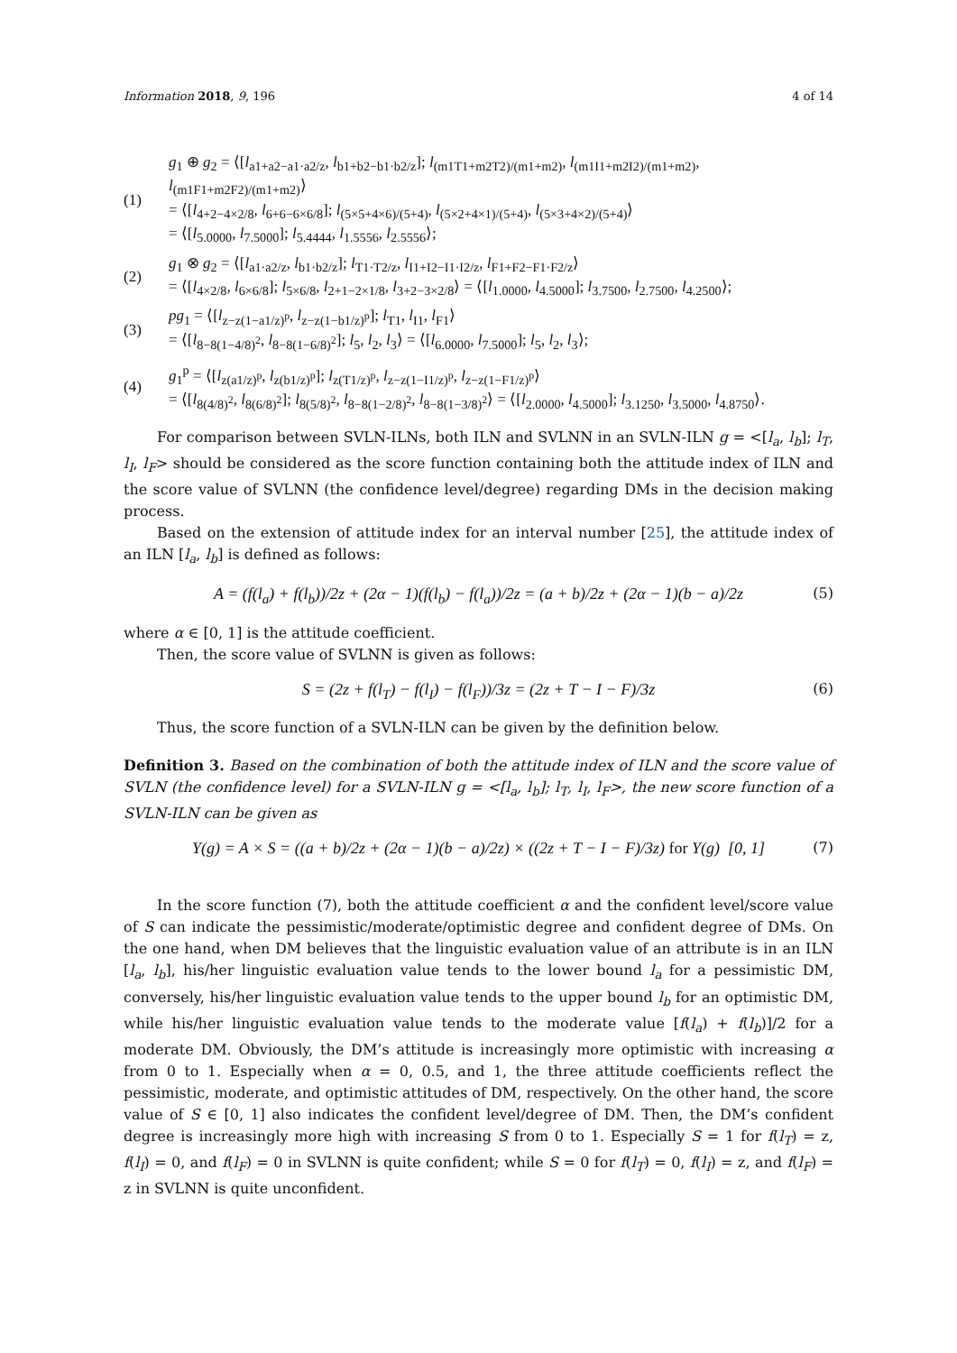Information 2018, 9, 196 4 of 14
(1) g<sub>1</sub> ⊕ g<sub>2</sub> = ⟨[l<sub>a1+a2−a1·a2/z</sub>, l<sub>b1+b2−b1·b2/z</sub>]; l<sub>(m1T1+m2T2)/(m1+m2)</sub>, l<sub>(m1I1+m2I2)/(m1+m2)</sub>, l<sub>(m1F1+m2F2)/(m1+m2)</sub>⟩
= ⟨[l<sub>4+2−4×2/8</sub>, l<sub>6+6−6×6/8</sub>]; l<sub>(5×5+4×6)/(5+4)</sub>, l<sub>(5×2+4×1)/(5+4)</sub>, l<sub>(5×3+4×2)/(5+4)</sub>⟩
= ⟨[l<sub>5.0000</sub>, l<sub>7.5000</sub>]; l<sub>5.4444</sub>, l<sub>1.5556</sub>, l<sub>2.5556</sub>⟩;
(2) g<sub>1</sub> ⊗ g<sub>2</sub> = ⟨[l<sub>a1·a2/z</sub>, l<sub>b1·b2/z</sub>]; l<sub>T1·T2/z</sub>, l<sub>I1+I2−I1·I2/z</sub>, l<sub>F1+F2−F1·F2/z</sub>⟩
= ⟨[l<sub>4×2/8</sub>, l<sub>6×6/8</sub>]; l<sub>5×6/8</sub>, l<sub>2+1−2×1/8</sub>, l<sub>3+2−3×2/8</sub>⟩ = ⟨[l<sub>1.0000</sub>, l<sub>4.5000</sub>]; l<sub>3.7500</sub>, l<sub>2.7500</sub>, l<sub>4.2500</sub>⟩;
(3) pg<sub>1</sub> = ⟨[l<sub>z−z(1−a1/z)<sup>p</sup></sub>, l<sub>z−z(1−b1/z)<sup>p</sup></sub>]; l<sub>T1</sub>, l<sub>I1</sub>, l<sub>F1</sub>⟩
= ⟨[l<sub>8−8(1−4/8)<sup>2</sup></sub>, l<sub>8−8(1−6/8)<sup>2</sup></sub>]; l<sub>5</sub>, l<sub>2</sub>, l<sub>3</sub>⟩ = ⟨[l<sub>6.0000</sub>, l<sub>7.5000</sub>]; l<sub>5</sub>, l<sub>2</sub>, l<sub>3</sub>⟩;
(4) g<sub>1</sub><sup>p</sup> = ⟨[l<sub>z(a1/z)<sup>p</sup></sub>, l<sub>z(b1/z)<sup>p</sup></sub>]; l<sub>z(T1/z)<sup>p</sup></sub>, l<sub>z−z(1−I1/z)<sup>p</sup></sub>, l<sub>z−z(1−F1/z)<sup>p</sup></sub>⟩
= ⟨[l<sub>8(4/8)<sup>2</sup></sub>, l<sub>8(6/8)<sup>2</sup></sub>]; l<sub>8(5/8)<sup>2</sup></sub>, l<sub>8−8(1−2/8)<sup>2</sup></sub>, l<sub>8−8(1−3/8)<sup>2</sup></sub>⟩ = ⟨[l<sub>2.0000</sub>, l<sub>4.5000</sub>]; l<sub>3.1250</sub>, l<sub>3.5000</sub>, l<sub>4.8750</sub>⟩.
For comparison between SVLN-ILNs, both ILN and SVLNN in an SVLN-ILN g = <[l<sub>a</sub>, l<sub>b</sub>]; l<sub>T</sub>, l<sub>I</sub>, l<sub>F</sub>> should be considered as the score function containing both the attitude index of ILN and the score value of SVLNN (the confidence level/degree) regarding DMs in the decision making process.
Based on the extension of attitude index for an interval number [25], the attitude index of an ILN [l<sub>a</sub>, l<sub>b</sub>] is defined as follows:
A = (f(l<sub>a</sub>) + f(l<sub>b</sub>))/2z + (2α − 1)(f(l<sub>b</sub>) − f(l<sub>a</sub>))/2z = (a + b)/2z + (2α − 1)(b − a)/2z (5)
where α ∈ [0, 1] is the attitude coefficient.
Then, the score value of SVLNN is given as follows:
S = (2z + f(l<sub>T</sub>) − f(l<sub>I</sub>) − f(l<sub>F</sub>))/3z = (2z + T − I − F)/3z (6)
Thus, the score function of a SVLN-ILN can be given by the definition below.
Definition 3. Based on the combination of both the attitude index of ILN and the score value of SVLN (the confidence level) for a SVLN-ILN g = <[l<sub>a</sub>, l<sub>b</sub>]; l<sub>T</sub>, l<sub>I</sub>, l<sub>F</sub>>, the new score function of a SVLN-ILN can be given as
Y(g) = A × S = ((a + b)/2z + (2α − 1)(b − a)/2z) × ((2z + T − I − F)/3z) for Y(g) [0, 1] (7)
In the score function (7), both the attitude coefficient α and the confident level/score value of S can indicate the pessimistic/moderate/optimistic degree and confident degree of DMs. On the one hand, when DM believes that the linguistic evaluation value of an attribute is in an ILN [l<sub>a</sub>, l<sub>b</sub>], his/her linguistic evaluation value tends to the lower bound l<sub>a</sub> for a pessimistic DM, conversely, his/her linguistic evaluation value tends to the upper bound l<sub>b</sub> for an optimistic DM, while his/her linguistic evaluation value tends to the moderate value [f(l<sub>a</sub>) + f(l<sub>b</sub>)]/2 for a moderate DM. Obviously, the DM’s attitude is increasingly more optimistic with increasing α from 0 to 1. Especially when α = 0, 0.5, and 1, the three attitude coefficients reflect the pessimistic, moderate, and optimistic attitudes of DM, respectively. On the other hand, the score value of S ∈ [0, 1] also indicates the confident level/degree of DM. Then, the DM’s confident degree is increasingly more high with increasing S from 0 to 1. Especially S = 1 for f(l<sub>T</sub>) = z, f(l<sub>I</sub>) = 0, and f(l<sub>F</sub>) = 0 in SVLNN is quite confident; while S = 0 for f(l<sub>T</sub>) = 0, f(l<sub>I</sub>) = z, and f(l<sub>F</sub>) = z in SVLNN is quite unconfident.